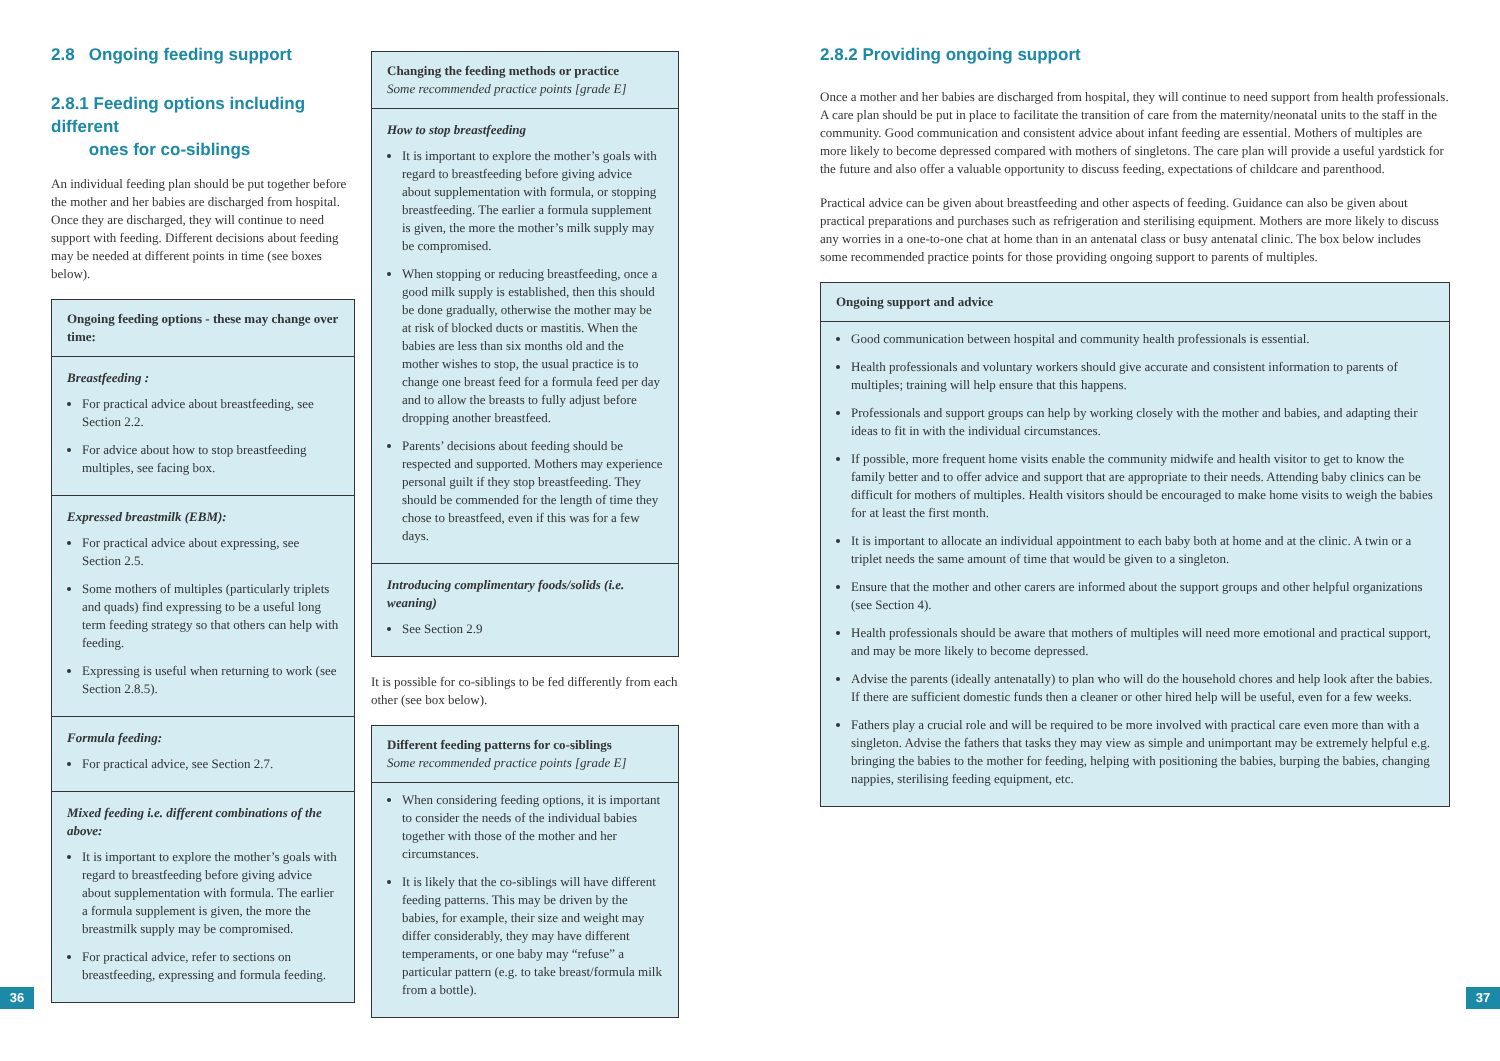2.8 Ongoing feeding support
2.8.1 Feeding options including different
ones for co-siblings
An individual feeding plan should be put together before the mother and her babies are discharged from hospital. Once they are discharged, they will continue to need support with feeding. Different decisions about feeding may be needed at different points in time (see boxes below).
Ongoing feeding options - these may change over time:
Breastfeeding :
For practical advice about breastfeeding, see Section 2.2.
For advice about how to stop breastfeeding multiples, see facing box.
Expressed breastmilk (EBM):
For practical advice about expressing, see Section 2.5.
Some mothers of multiples (particularly triplets and quads) find expressing to be a useful long term feeding strategy so that others can help with feeding.
Expressing is useful when returning to work (see Section 2.8.5).
Formula feeding:
For practical advice, see Section 2.7.
Mixed feeding i.e. different combinations of the above:
It is important to explore the mother’s goals with regard to breastfeeding before giving advice about supplementation with formula. The earlier a formula supplement is given, the more the breastmilk supply may be compromised.
For practical advice, refer to sections on breastfeeding, expressing and formula feeding.
Changing the feeding methods or practice
Some recommended practice points [grade E]
How to stop breastfeeding
It is important to explore the mother’s goals with regard to breastfeeding before giving advice about supplementation with formula, or stopping breastfeeding. The earlier a formula supplement is given, the more the mother’s milk supply may be compromised.
When stopping or reducing breastfeeding, once a good milk supply is established, then this should be done gradually, otherwise the mother may be at risk of blocked ducts or mastitis. When the babies are less than six months old and the mother wishes to stop, the usual practice is to change one breast feed for a formula feed per day and to allow the breasts to fully adjust before dropping another breastfeed.
Parents’ decisions about feeding should be respected and supported. Mothers may experience personal guilt if they stop breastfeeding. They should be commended for the length of time they chose to breastfeed, even if this was for a few days.
Introducing complimentary foods/solids (i.e. weaning)
See Section 2.9
It is possible for co-siblings to be fed differently from each other (see box below).
Different feeding patterns for co-siblings
Some recommended practice points [grade E]
When considering feeding options, it is important to consider the needs of the individual babies together with those of the mother and her circumstances.
It is likely that the co-siblings will have different feeding patterns. This may be driven by the babies, for example, their size and weight may differ considerably, they may have different temperaments, or one baby may “refuse” a particular pattern (e.g. to take breast/formula milk from a bottle).
2.8.2 Providing ongoing support
Once a mother and her babies are discharged from hospital, they will continue to need support from health professionals. A care plan should be put in place to facilitate the transition of care from the maternity/neonatal units to the staff in the community. Good communication and consistent advice about infant feeding are essential. Mothers of multiples are more likely to become depressed compared with mothers of singletons. The care plan will provide a useful yardstick for the future and also offer a valuable opportunity to discuss feeding, expectations of childcare and parenthood.
Practical advice can be given about breastfeeding and other aspects of feeding. Guidance can also be given about practical preparations and purchases such as refrigeration and sterilising equipment. Mothers are more likely to discuss any worries in a one-to-one chat at home than in an antenatal class or busy antenatal clinic. The box below includes some recommended practice points for those providing ongoing support to parents of multiples.
Ongoing support and advice
Good communication between hospital and community health professionals is essential.
Health professionals and voluntary workers should give accurate and consistent information to parents of multiples; training will help ensure that this happens.
Professionals and support groups can help by working closely with the mother and babies, and adapting their ideas to fit in with the individual circumstances.
If possible, more frequent home visits enable the community midwife and health visitor to get to know the family better and to offer advice and support that are appropriate to their needs. Attending baby clinics can be difficult for mothers of multiples. Health visitors should be encouraged to make home visits to weigh the babies for at least the first month.
It is important to allocate an individual appointment to each baby both at home and at the clinic. A twin or a triplet needs the same amount of time that would be given to a singleton.
Ensure that the mother and other carers are informed about the support groups and other helpful organizations (see Section 4).
Health professionals should be aware that mothers of multiples will need more emotional and practical support, and may be more likely to become depressed.
Advise the parents (ideally antenatally) to plan who will do the household chores and help look after the babies. If there are sufficient domestic funds then a cleaner or other hired help will be useful, even for a few weeks.
Fathers play a crucial role and will be required to be more involved with practical care even more than with a singleton. Advise the fathers that tasks they may view as simple and unimportant may be extremely helpful e.g. bringing the babies to the mother for feeding, helping with positioning the babies, burping the babies, changing nappies, sterilising feeding equipment, etc.
36 37